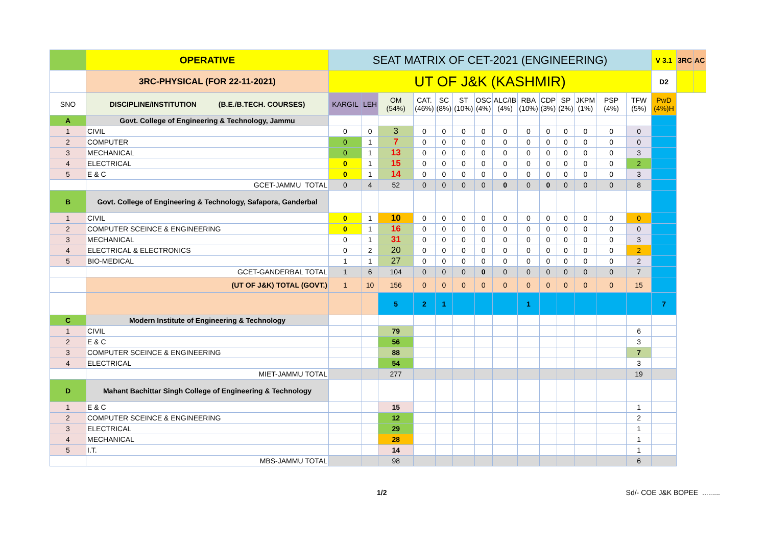| | OPERATIVE | SEAT MATRIX OF CET-2021 (ENGINEERING) | | | | | | | | | | | | | | V 3.1 | 3RC | AC |
| | 3RC-PHYSICAL (FOR 22-11-2021) | UT OF J&K (KASHMIR) | | | | | | | | | | | | | | D2 | | |
| SNO | DISCIPLINE/INSTITUTION (B.E./B.TECH. COURSES) | KARGIL | LEH | OM (54%) | CAT. (46%) | SC (8%) | ST (10%) | OSC (4%) | ALC/IB (4%) | RBA (10%) | CDP (3%) | SP (2%) | JKPM (1%) | PSP (4%) | TFW (5%) | PwD (4%)H | | |
| A | Govt. College of Engineering & Technology, Jammu | | | | | | | | | | | | | | | | | |
| 1 | CIVIL | 0 | 0 | 3 | 0 | 0 | 0 | 0 | 0 | 0 | 0 | 0 | 0 | 0 | 0 | | | |
| 2 | COMPUTER | 0 | 1 | 7 | 0 | 0 | 0 | 0 | 0 | 0 | 0 | 0 | 0 | 0 | 0 | | | |
| 3 | MECHANICAL | 0 | 1 | 13 | 0 | 0 | 0 | 0 | 0 | 0 | 0 | 0 | 0 | 0 | 3 | | | |
| 4 | ELECTRICAL | 0 | 1 | 15 | 0 | 0 | 0 | 0 | 0 | 0 | 0 | 0 | 0 | 0 | 2 | | | |
| 5 | E & C | 0 | 1 | 14 | 0 | 0 | 0 | 0 | 0 | 0 | 0 | 0 | 0 | 0 | 3 | | | |
| | GCET-JAMMU TOTAL | 0 | 4 | 52 | 0 | 0 | 0 | 0 | 0 | 0 | 0 | 0 | 0 | 0 | 8 | | | |
| B | Govt. College of Engineering & Technology, Safapora, Ganderbal | | | | | | | | | | | | | | | | | |
| 1 | CIVIL | 0 | 1 | 10 | 0 | 0 | 0 | 0 | 0 | 0 | 0 | 0 | 0 | 0 | 0 | | | |
| 2 | COMPUTER SCEINCE & ENGINEERING | 0 | 1 | 16 | 0 | 0 | 0 | 0 | 0 | 0 | 0 | 0 | 0 | 0 | 0 | | | |
| 3 | MECHANICAL | 0 | 1 | 31 | 0 | 0 | 0 | 0 | 0 | 0 | 0 | 0 | 0 | 0 | 3 | | | |
| 4 | ELECTRICAL & ELECTRONICS | 0 | 2 | 20 | 0 | 0 | 0 | 0 | 0 | 0 | 0 | 0 | 0 | 0 | 2 | | | |
| 5 | BIO-MEDICAL | 1 | 1 | 27 | 0 | 0 | 0 | 0 | 0 | 0 | 0 | 0 | 0 | 0 | 2 | | | |
| | GCET-GANDERBAL TOTAL | 1 | 6 | 104 | 0 | 0 | 0 | 0 | 0 | 0 | 0 | 0 | 0 | 0 | 7 | | | |
| | (UT OF J&K) TOTAL (GOVT.) | 1 | 10 | 156 | 0 | 0 | 0 | 0 | 0 | 0 | 0 | 0 | 0 | 0 | 15 | | | |
| | | | | 5 | 2 | 1 | | | | 1 | | | | | | 7 | | |
| C | Modern Institute of Engineering & Technology | | | | | | | | | | | | | | | | | |
| 1 | CIVIL | | | 79 | | | | | | | | | | | 6 | | | |
| 2 | E & C | | | 56 | | | | | | | | | | | 3 | | | |
| 3 | COMPUTER SCEINCE & ENGINEERING | | | 88 | | | | | | | | | | | 7 | | | |
| 4 | ELECTRICAL | | | 54 | | | | | | | | | | | 3 | | | |
| | MIET-JAMMU TOTAL | | | 277 | | | | | | | | | | | 19 | | | |
| D | Mahant Bachittar Singh College of Engineering & Technology | | | | | | | | | | | | | | | | | |
| 1 | E & C | | | 15 | | | | | | | | | | | 1 | | | |
| 2 | COMPUTER SCEINCE & ENGINEERING | | | 12 | | | | | | | | | | | 2 | | | |
| 3 | ELECTRICAL | | | 29 | | | | | | | | | | | 1 | | | |
| 4 | MECHANICAL | | | 28 | | | | | | | | | | | 1 | | | |
| 5 | I.T. | | | 14 | | | | | | | | | | | 1 | | | |
| | MBS-JAMMU TOTAL | | | 98 | | | | | | | | | | | 6 | | | |
1/2 Sd/- COE J&K BOPEE .........